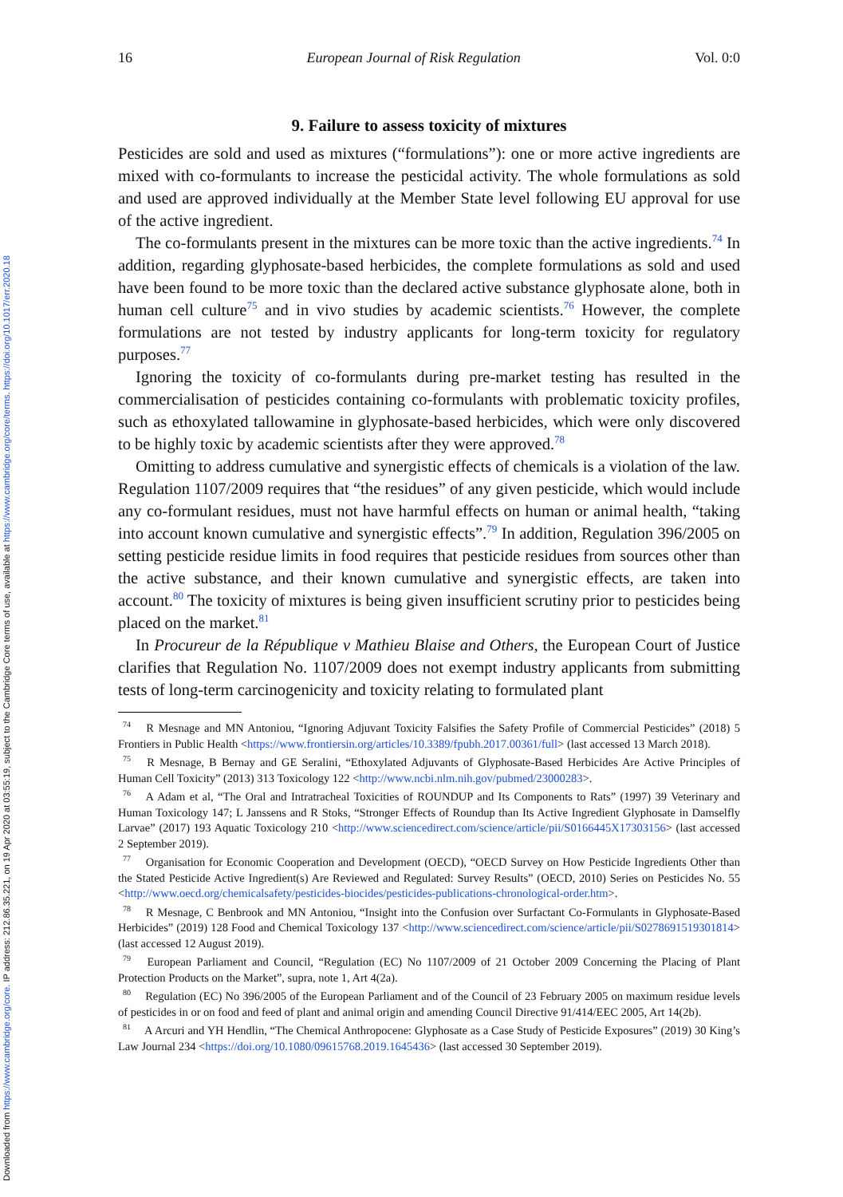Downloaded from https://www.cambridge.org/core. IP address: 212.86.35.221, on 19 Apr 2020 at 03:55:19, subject to the Cambridge Core terms of use, available at https://www.cambridge.org/core/terms. https://doi.org/10.1017/err.2020.18
16 European Journal of Risk Regulation Vol. 0:0
9. Failure to assess toxicity of mixtures
Pesticides are sold and used as mixtures (“formulations”): one or more active ingredients are mixed with co-formulants to increase the pesticidal activity. The whole formulations as sold and used are approved individually at the Member State level following EU approval for use of the active ingredient.
The co-formulants present in the mixtures can be more toxic than the active ingredients.<sup>74</sup> In addition, regarding glyphosate-based herbicides, the complete formulations as sold and used have been found to be more toxic than the declared active substance glyphosate alone, both in human cell culture<sup>75</sup> and in vivo studies by academic scientists.<sup>76</sup> However, the complete formulations are not tested by industry applicants for long-term toxicity for regulatory purposes.<sup>77</sup>
Ignoring the toxicity of co-formulants during pre-market testing has resulted in the commercialisation of pesticides containing co-formulants with problematic toxicity profiles, such as ethoxylated tallowamine in glyphosate-based herbicides, which were only discovered to be highly toxic by academic scientists after they were approved.<sup>78</sup>
Omitting to address cumulative and synergistic effects of chemicals is a violation of the law. Regulation 1107/2009 requires that “the residues” of any given pesticide, which would include any co-formulant residues, must not have harmful effects on human or animal health, “taking into account known cumulative and synergistic effects”.<sup>79</sup> In addition, Regulation 396/2005 on setting pesticide residue limits in food requires that pesticide residues from sources other than the active substance, and their known cumulative and synergistic effects, are taken into account.<sup>80</sup> The toxicity of mixtures is being given insufficient scrutiny prior to pesticides being placed on the market.<sup>81</sup>
In Procureur de la République v Mathieu Blaise and Others, the European Court of Justice clarifies that Regulation No. 1107/2009 does not exempt industry applicants from submitting tests of long-term carcinogenicity and toxicity relating to formulated plant
<sup>74</sup> R Mesnage and MN Antoniou, “Ignoring Adjuvant Toxicity Falsifies the Safety Profile of Commercial Pesticides” (2018) 5 Frontiers in Public Health <https://www.frontiersin.org/articles/10.3389/fpubh.2017.00361/full> (last accessed 13 March 2018).
<sup>75</sup> R Mesnage, B Bernay and GE Seralini, “Ethoxylated Adjuvants of Glyphosate-Based Herbicides Are Active Principles of Human Cell Toxicity” (2013) 313 Toxicology 122 <http://www.ncbi.nlm.nih.gov/pubmed/23000283>.
<sup>76</sup> A Adam et al, “The Oral and Intratracheal Toxicities of ROUNDUP and Its Components to Rats” (1997) 39 Veterinary and Human Toxicology 147; L Janssens and R Stoks, “Stronger Effects of Roundup than Its Active Ingredient Glyphosate in Damselfly Larvae” (2017) 193 Aquatic Toxicology 210 <http://www.sciencedirect.com/science/article/pii/S0166445X17303156> (last accessed 2 September 2019).
<sup>77</sup> Organisation for Economic Cooperation and Development (OECD), “OECD Survey on How Pesticide Ingredients Other than the Stated Pesticide Active Ingredient(s) Are Reviewed and Regulated: Survey Results” (OECD, 2010) Series on Pesticides No. 55 <http://www.oecd.org/chemicalsafety/pesticides-biocides/pesticides-publications-chronological-order.htm>.
<sup>78</sup> R Mesnage, C Benbrook and MN Antoniou, “Insight into the Confusion over Surfactant Co-Formulants in Glyphosate-Based Herbicides” (2019) 128 Food and Chemical Toxicology 137 <http://www.sciencedirect.com/science/article/pii/S0278691519301814> (last accessed 12 August 2019).
<sup>79</sup> European Parliament and Council, “Regulation (EC) No 1107/2009 of 21 October 2009 Concerning the Placing of Plant Protection Products on the Market”, supra, note 1, Art 4(2a).
<sup>80</sup> Regulation (EC) No 396/2005 of the European Parliament and of the Council of 23 February 2005 on maximum residue levels of pesticides in or on food and feed of plant and animal origin and amending Council Directive 91/414/EEC 2005, Art 14(2b).
<sup>81</sup> A Arcuri and YH Hendlin, “The Chemical Anthropocene: Glyphosate as a Case Study of Pesticide Exposures” (2019) 30 King’s Law Journal 234 <https://doi.org/10.1080/09615768.2019.1645436> (last accessed 30 September 2019).